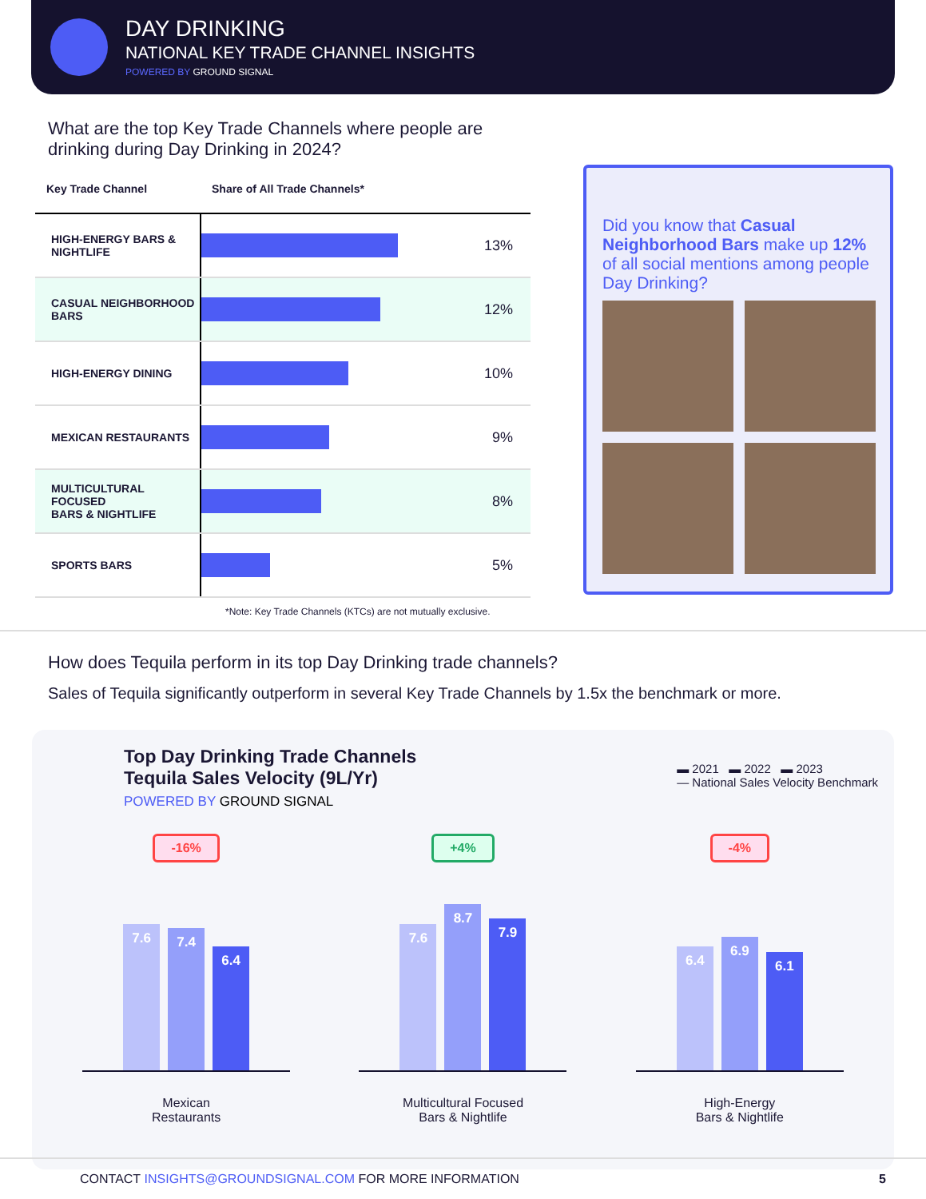DAY DRINKING
NATIONAL KEY TRADE CHANNEL INSIGHTS
POWERED BY GROUND SIGNAL
What are the top Key Trade Channels where people are drinking during Day Drinking in 2024?
| Key Trade Channel | Share of All Trade Channels* | |
| --- | --- | --- |
| HIGH-ENERGY BARS & NIGHTLIFE | | 13% |
| CASUAL NEIGHBORHOOD BARS | | 12% |
| HIGH-ENERGY DINING | | 10% |
| MEXICAN RESTAURANTS | | 9% |
| MULTICULTURAL FOCUSED BARS & NIGHTLIFE | | 8% |
| SPORTS BARS | | 5% |
*Note: Key Trade Channels (KTCs) are not mutually exclusive.
Did you know that Casual Neighborhood Bars make up 12% of all social mentions among people Day Drinking?
How does Tequila perform in its top Day Drinking trade channels?
Sales of Tequila significantly outperform in several Key Trade Channels by 1.5x the benchmark or more.
▬ 2021 ▬ 2022 ▬ 2023
— National Sales Velocity Benchmark
Top Day Drinking Trade Channels
Tequila Sales Velocity (9L/Yr)
POWERED BY GROUND SIGNAL
-16%
7.6
7.4
6.4
Mexican
Restaurants
+4%
7.6
8.7
7.9
Multicultural Focused
Bars & Nightlife
-4%
6.4
6.9
6.1
High-Energy
Bars & Nightlife
CONTACT INSIGHTS@GROUNDSIGNAL.COM FOR MORE INFORMATION 5